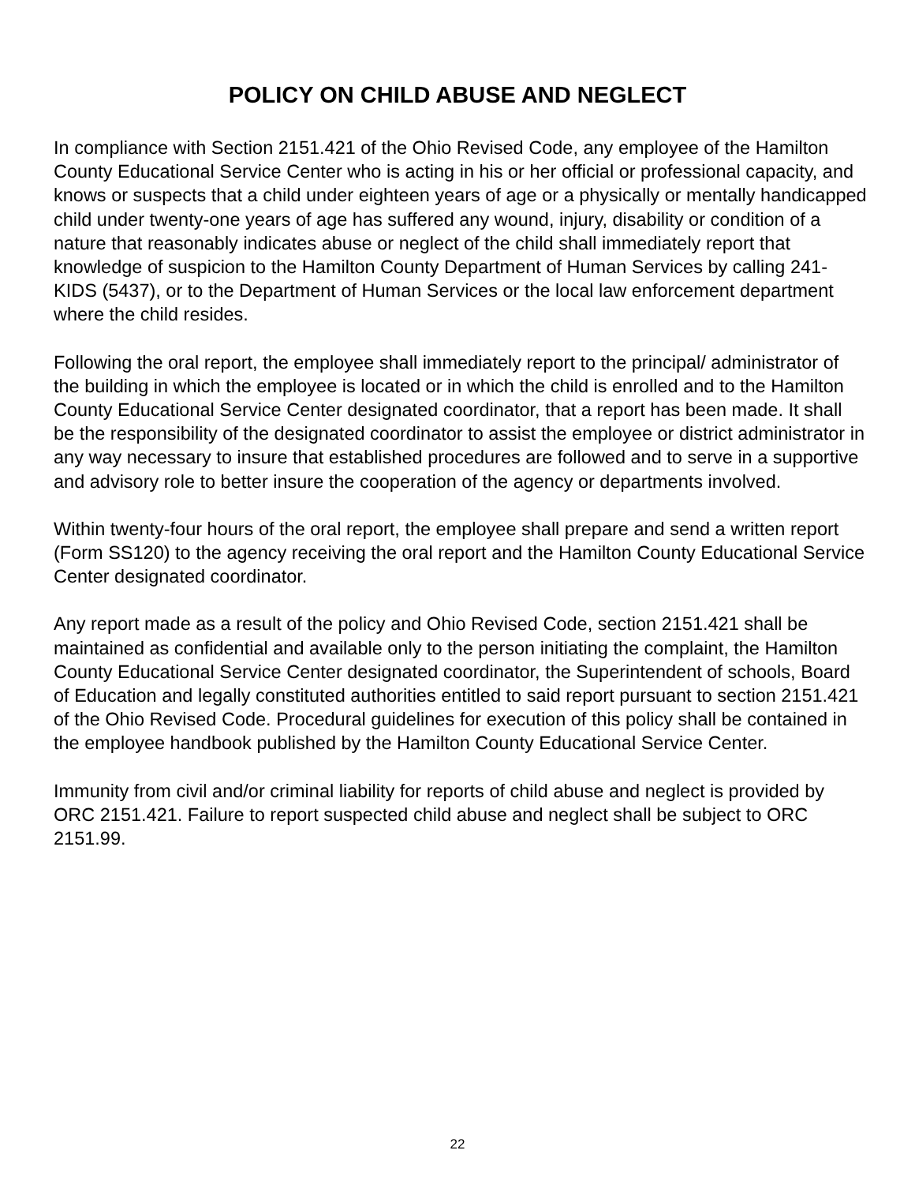POLICY ON CHILD ABUSE AND NEGLECT
In compliance with Section 2151.421 of the Ohio Revised Code, any employee of the Hamilton County Educational Service Center who is acting in his or her official or professional capacity, and knows or suspects that a child under eighteen years of age or a physically or mentally handicapped child under twenty-one years of age has suffered any wound, injury, disability or condition of a nature that reasonably indicates abuse or neglect of the child shall immediately report that knowledge of suspicion to the Hamilton County Department of Human Services by calling 241-KIDS (5437), or to the Department of Human Services or the local law enforcement department where the child resides.
Following the oral report, the employee shall immediately report to the principal/ administrator of the building in which the employee is located or in which the child is enrolled and to the Hamilton County Educational Service Center designated coordinator, that a report has been made. It shall be the responsibility of the designated coordinator to assist the employee or district administrator in any way necessary to insure that established procedures are followed and to serve in a supportive and advisory role to better insure the cooperation of the agency or departments involved.
Within twenty-four hours of the oral report, the employee shall prepare and send a written report (Form SS120) to the agency receiving the oral report and the Hamilton County Educational Service Center designated coordinator.
Any report made as a result of the policy and Ohio Revised Code, section 2151.421 shall be maintained as confidential and available only to the person initiating the complaint, the Hamilton County Educational Service Center designated coordinator, the Superintendent of schools, Board of Education and legally constituted authorities entitled to said report pursuant to section 2151.421 of the Ohio Revised Code. Procedural guidelines for execution of this policy shall be contained in the employee handbook published by the Hamilton County Educational Service Center.
Immunity from civil and/or criminal liability for reports of child abuse and neglect is provided by ORC 2151.421. Failure to report suspected child abuse and neglect shall be subject to ORC 2151.99.
22